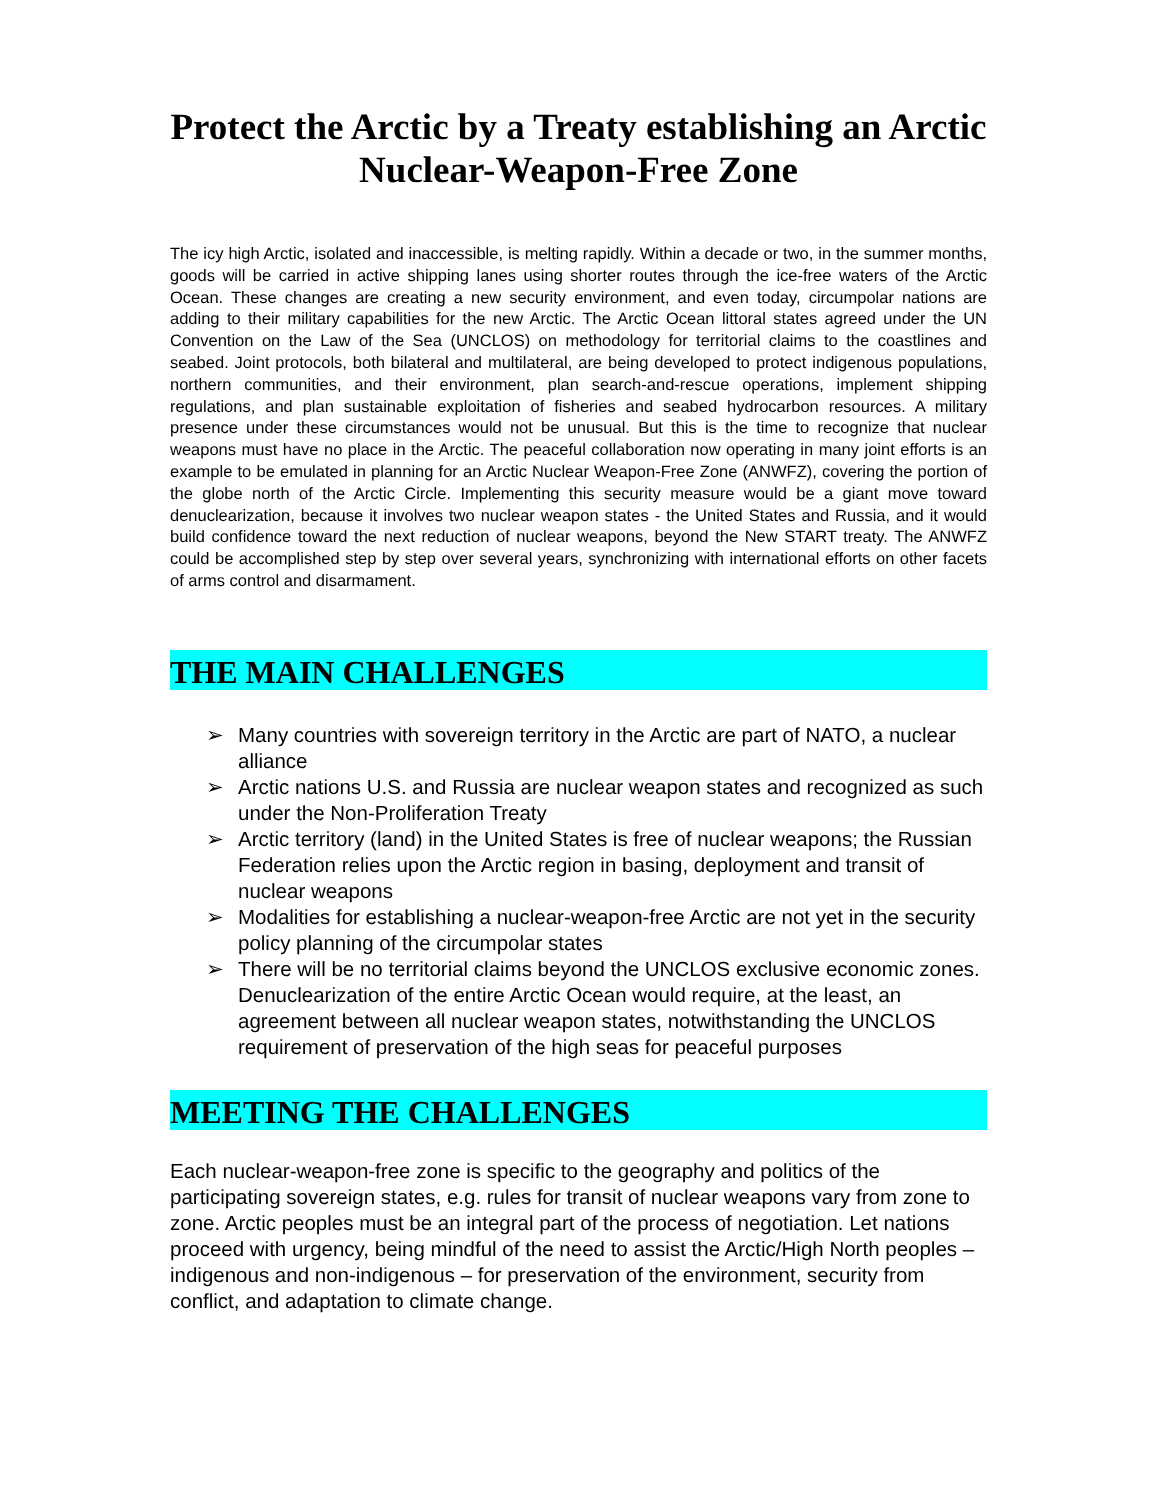Protect the Arctic by a Treaty establishing an Arctic Nuclear-Weapon-Free Zone
The icy high Arctic, isolated and inaccessible, is melting rapidly. Within a decade or two, in the summer months, goods will be carried in active shipping lanes using shorter routes through the ice-free waters of the Arctic Ocean. These changes are creating a new security environment, and even today, circumpolar nations are adding to their military capabilities for the new Arctic. The Arctic Ocean littoral states agreed under the UN Convention on the Law of the Sea (UNCLOS) on methodology for territorial claims to the coastlines and seabed. Joint protocols, both bilateral and multilateral, are being developed to protect indigenous populations, northern communities, and their environment, plan search-and-rescue operations, implement shipping regulations, and plan sustainable exploitation of fisheries and seabed hydrocarbon resources. A military presence under these circumstances would not be unusual. But this is the time to recognize that nuclear weapons must have no place in the Arctic. The peaceful collaboration now operating in many joint efforts is an example to be emulated in planning for an Arctic Nuclear Weapon-Free Zone (ANWFZ), covering the portion of the globe north of the Arctic Circle. Implementing this security measure would be a giant move toward denuclearization, because it involves two nuclear weapon states - the United States and Russia, and it would build confidence toward the next reduction of nuclear weapons, beyond the New START treaty. The ANWFZ could be accomplished step by step over several years, synchronizing with international efforts on other facets of arms control and disarmament.
THE MAIN CHALLENGES
➢ Many countries with sovereign territory in the Arctic are part of NATO, a nuclear alliance
➢ Arctic nations U.S. and Russia are nuclear weapon states and recognized as such under the Non-Proliferation Treaty
➢ Arctic territory (land) in the United States is free of nuclear weapons; the Russian Federation relies upon the Arctic region in basing, deployment and transit of nuclear weapons
➢ Modalities for establishing a nuclear-weapon-free Arctic are not yet in the security policy planning of the circumpolar states
➢ There will be no territorial claims beyond the UNCLOS exclusive economic zones. Denuclearization of the entire Arctic Ocean would require, at the least, an agreement between all nuclear weapon states, notwithstanding the UNCLOS requirement of preservation of the high seas for peaceful purposes
MEETING THE CHALLENGES
Each nuclear-weapon-free zone is specific to the geography and politics of the participating sovereign states, e.g. rules for transit of nuclear weapons vary from zone to zone. Arctic peoples must be an integral part of the process of negotiation. Let nations proceed with urgency, being mindful of the need to assist the Arctic/High North peoples – indigenous and non-indigenous – for preservation of the environment, security from conflict, and adaptation to climate change.